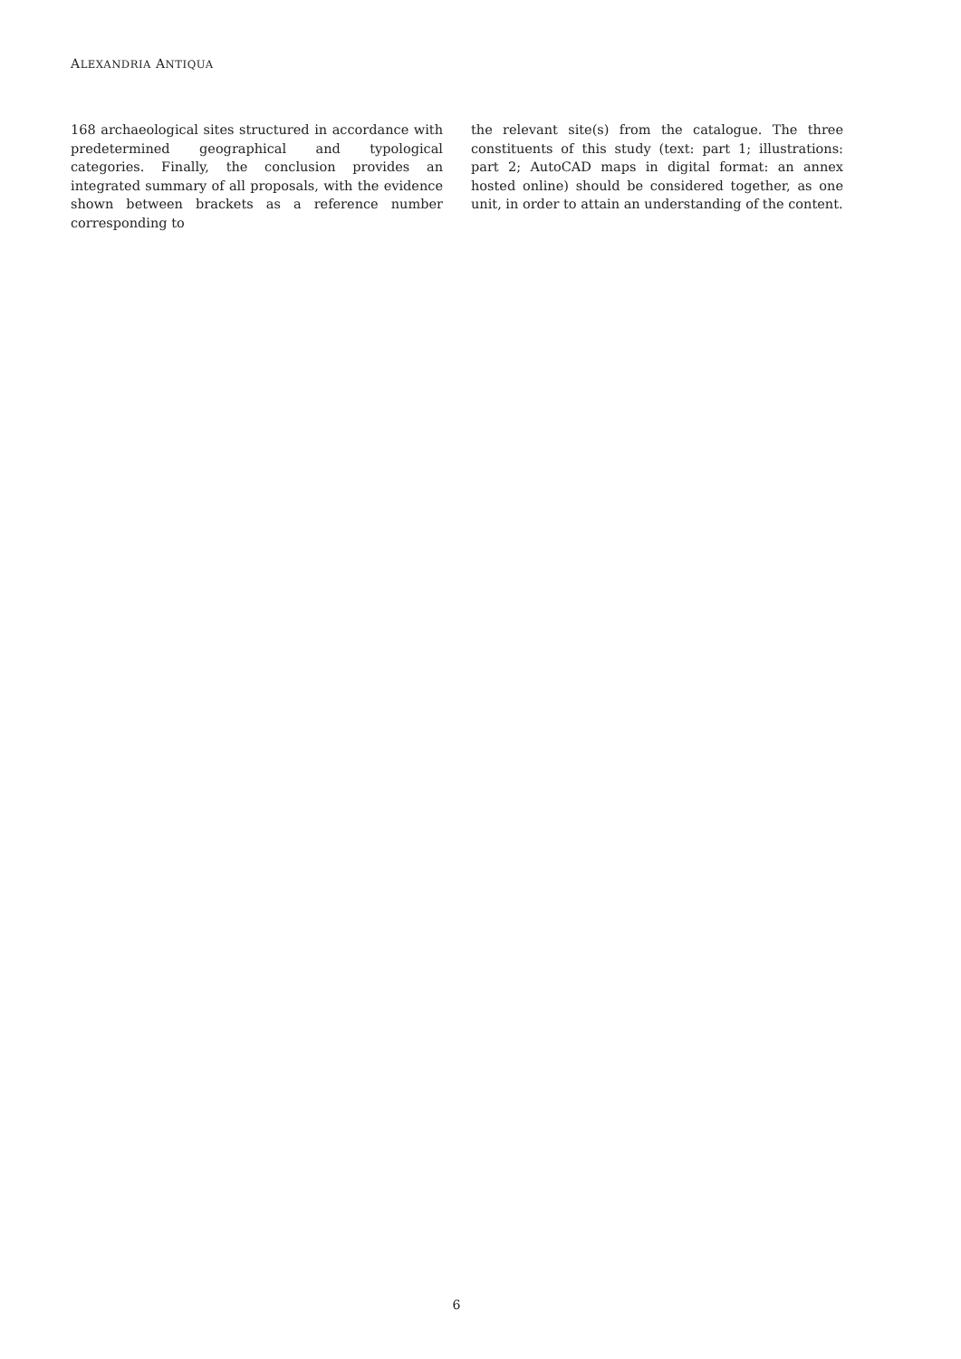ALEXANDRIA ANTIQUA
168 archaeological sites structured in accordance with predetermined geographical and typological categories. Finally, the conclusion provides an integrated summary of all proposals, with the evidence shown between brackets as a reference number corresponding to
the relevant site(s) from the catalogue. The three constituents of this study (text: part 1; illustrations: part 2; AutoCAD maps in digital format: an annex hosted online) should be considered together, as one unit, in order to attain an understanding of the content.
6